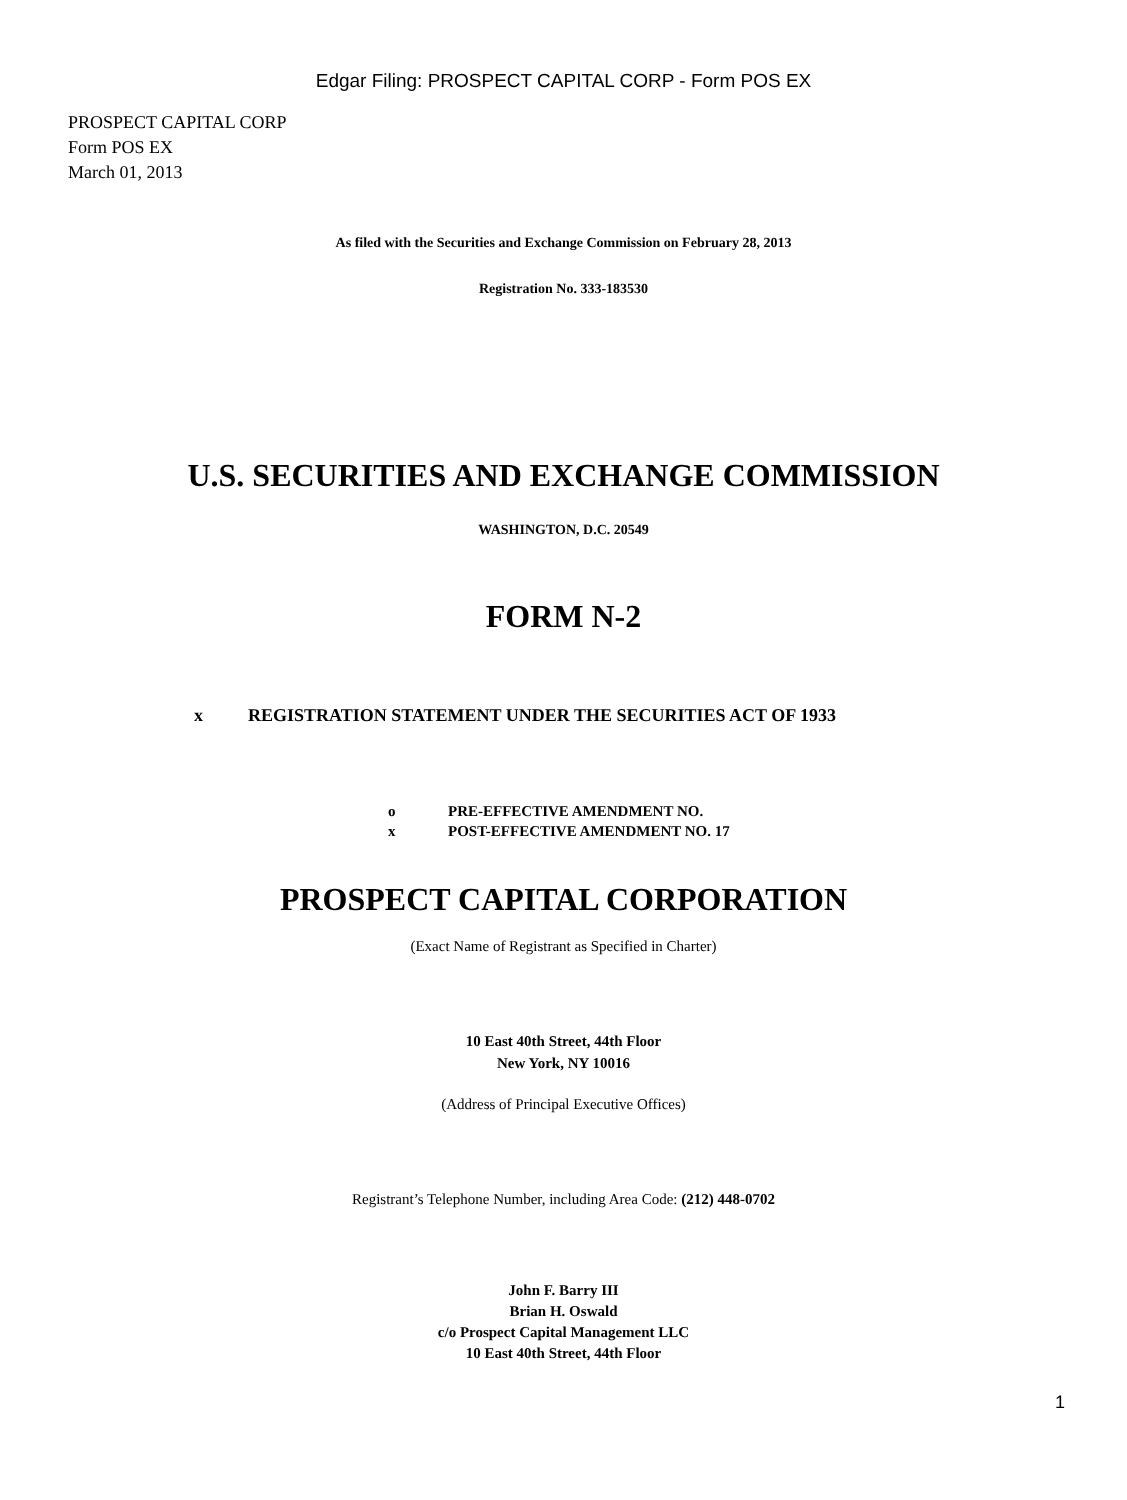Edgar Filing: PROSPECT CAPITAL CORP - Form POS EX
PROSPECT CAPITAL CORP
Form POS EX
March 01, 2013
As filed with the Securities and Exchange Commission on February 28, 2013
Registration No. 333-183530
U.S. SECURITIES AND EXCHANGE COMMISSION
WASHINGTON, D.C. 20549
FORM N-2
x REGISTRATION STATEMENT UNDER THE SECURITIES ACT OF 1933
o PRE-EFFECTIVE AMENDMENT NO.
x POST-EFFECTIVE AMENDMENT NO. 17
PROSPECT CAPITAL CORPORATION
(Exact Name of Registrant as Specified in Charter)
10 East 40th Street, 44th Floor
New York, NY 10016
(Address of Principal Executive Offices)
Registrant’s Telephone Number, including Area Code: (212) 448-0702
John F. Barry III
Brian H. Oswald
c/o Prospect Capital Management LLC
10 East 40th Street, 44th Floor
1